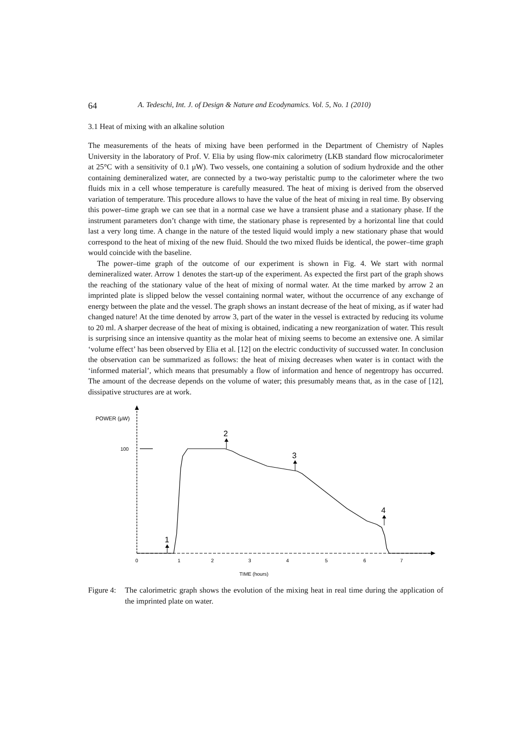64 A. Tedeschi, Int. J. of Design & Nature and Ecodynamics. Vol. 5, No. 1 (2010)
3.1 Heat of mixing with an alkaline solution
The measurements of the heats of mixing have been performed in the Department of Chemistry of Naples University in the laboratory of Prof. V. Elia by using flow-mix calorimetry (LKB standard flow microcalorimeter at 25°C with a sensitivity of 0.1 μW). Two vessels, one containing a solution of sodium hydroxide and the other containing demineralized water, are connected by a two-way peristaltic pump to the calorimeter where the two fluids mix in a cell whose temperature is carefully measured. The heat of mixing is derived from the observed variation of temperature. This procedure allows to have the value of the heat of mixing in real time. By observing this power–time graph we can see that in a normal case we have a transient phase and a stationary phase. If the instrument parameters don’t change with time, the stationary phase is represented by a horizontal line that could last a very long time. A change in the nature of the tested liquid would imply a new stationary phase that would correspond to the heat of mixing of the new fluid. Should the two mixed fluids be identical, the power–time graph would coincide with the baseline.
The power–time graph of the outcome of our experiment is shown in Fig. 4. We start with normal demineralized water. Arrow 1 denotes the start-up of the experiment. As expected the first part of the graph shows the reaching of the stationary value of the heat of mixing of normal water. At the time marked by arrow 2 an imprinted plate is slipped below the vessel containing normal water, without the occurrence of any exchange of energy between the plate and the vessel. The graph shows an instant decrease of the heat of mixing, as if water had changed nature! At the time denoted by arrow 3, part of the water in the vessel is extracted by reducing its volume to 20 ml. A sharper decrease of the heat of mixing is obtained, indicating a new reorganization of water. This result is surprising since an intensive quantity as the molar heat of mixing seems to become an extensive one. A similar ‘volume effect’ has been observed by Elia et al. [12] on the electric conductivity of succussed water. In conclusion the observation can be summarized as follows: the heat of mixing decreases when water is in contact with the ‘informed material’, which means that presumably a flow of information and hence of negentropy has occurred. The amount of the decrease depends on the volume of water; this presumably means that, as in the case of [12], dissipative structures are at work.
POWER (μW)
100
1
2
3
4
0
1
2
3
4
5
6
7
TIME (hours)
Figure 4: The calorimetric graph shows the evolution of the mixing heat in real time during the application of the imprinted plate on water.